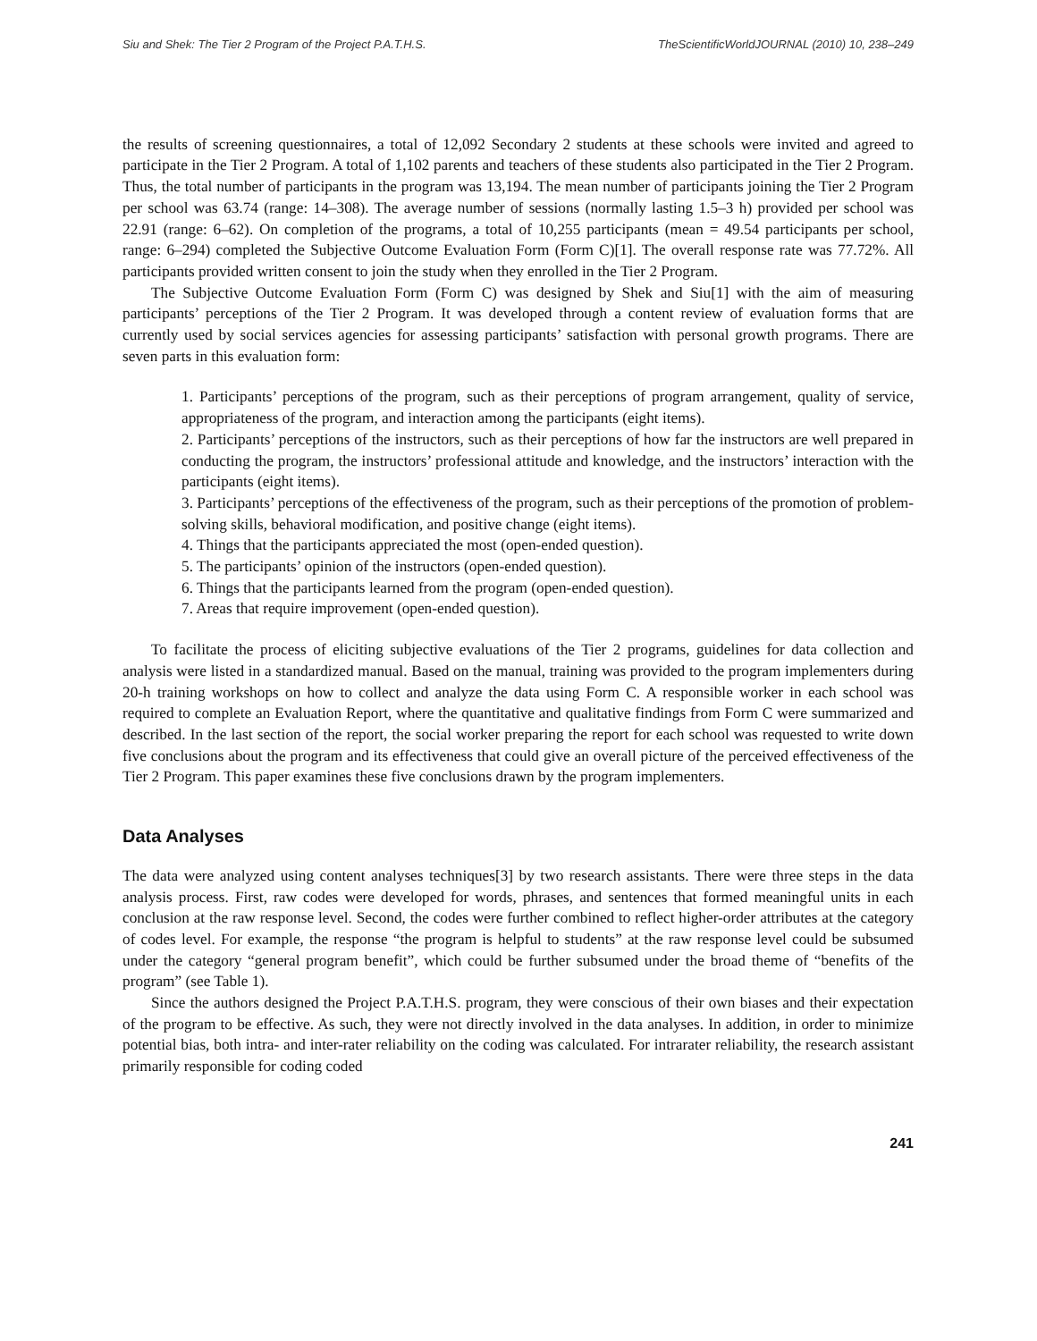Siu and Shek: The Tier 2 Program of the Project P.A.T.H.S. TheScientificWorldJOURNAL (2010) 10, 238–249
the results of screening questionnaires, a total of 12,092 Secondary 2 students at these schools were invited and agreed to participate in the Tier 2 Program. A total of 1,102 parents and teachers of these students also participated in the Tier 2 Program. Thus, the total number of participants in the program was 13,194. The mean number of participants joining the Tier 2 Program per school was 63.74 (range: 14–308). The average number of sessions (normally lasting 1.5–3 h) provided per school was 22.91 (range: 6–62). On completion of the programs, a total of 10,255 participants (mean = 49.54 participants per school, range: 6–294) completed the Subjective Outcome Evaluation Form (Form C)[1]. The overall response rate was 77.72%. All participants provided written consent to join the study when they enrolled in the Tier 2 Program.
The Subjective Outcome Evaluation Form (Form C) was designed by Shek and Siu[1] with the aim of measuring participants’ perceptions of the Tier 2 Program. It was developed through a content review of evaluation forms that are currently used by social services agencies for assessing participants’ satisfaction with personal growth programs. There are seven parts in this evaluation form:
1. Participants’ perceptions of the program, such as their perceptions of program arrangement, quality of service, appropriateness of the program, and interaction among the participants (eight items).
2. Participants’ perceptions of the instructors, such as their perceptions of how far the instructors are well prepared in conducting the program, the instructors’ professional attitude and knowledge, and the instructors’ interaction with the participants (eight items).
3. Participants’ perceptions of the effectiveness of the program, such as their perceptions of the promotion of problem-solving skills, behavioral modification, and positive change (eight items).
4. Things that the participants appreciated the most (open-ended question).
5. The participants’ opinion of the instructors (open-ended question).
6. Things that the participants learned from the program (open-ended question).
7. Areas that require improvement (open-ended question).
To facilitate the process of eliciting subjective evaluations of the Tier 2 programs, guidelines for data collection and analysis were listed in a standardized manual. Based on the manual, training was provided to the program implementers during 20-h training workshops on how to collect and analyze the data using Form C. A responsible worker in each school was required to complete an Evaluation Report, where the quantitative and qualitative findings from Form C were summarized and described. In the last section of the report, the social worker preparing the report for each school was requested to write down five conclusions about the program and its effectiveness that could give an overall picture of the perceived effectiveness of the Tier 2 Program. This paper examines these five conclusions drawn by the program implementers.
Data Analyses
The data were analyzed using content analyses techniques[3] by two research assistants. There were three steps in the data analysis process. First, raw codes were developed for words, phrases, and sentences that formed meaningful units in each conclusion at the raw response level. Second, the codes were further combined to reflect higher-order attributes at the category of codes level. For example, the response “the program is helpful to students” at the raw response level could be subsumed under the category “general program benefit”, which could be further subsumed under the broad theme of “benefits of the program” (see Table 1).
Since the authors designed the Project P.A.T.H.S. program, they were conscious of their own biases and their expectation of the program to be effective. As such, they were not directly involved in the data analyses. In addition, in order to minimize potential bias, both intra- and inter-rater reliability on the coding was calculated. For intrarater reliability, the research assistant primarily responsible for coding coded
241